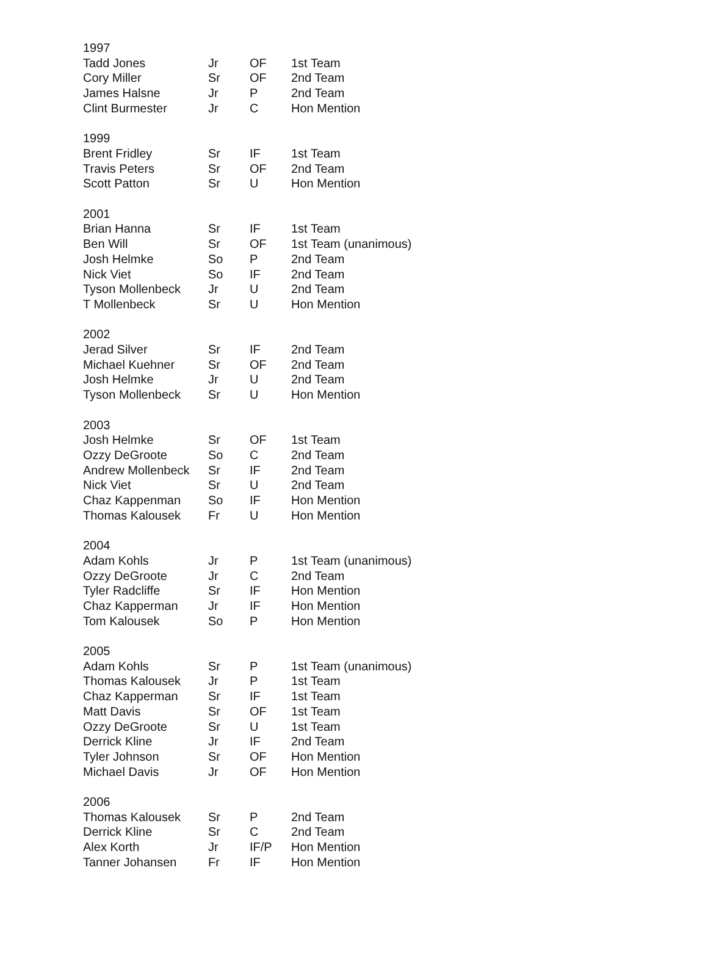| 1997 | | | |
| Tadd Jones | Jr | OF | 1st Team |
| Cory Miller | Sr | OF | 2nd Team |
| James Halsne | Jr | P | 2nd Team |
| Clint Burmester | Jr | C | Hon Mention |
| 1999 | | | |
| Brent Fridley | Sr | IF | 1st Team |
| Travis Peters | Sr | OF | 2nd Team |
| Scott Patton | Sr | U | Hon Mention |
| 2001 | | | |
| Brian Hanna | Sr | IF | 1st Team |
| Ben Will | Sr | OF | 1st Team (unanimous) |
| Josh Helmke | So | P | 2nd Team |
| Nick Viet | So | IF | 2nd Team |
| Tyson Mollenbeck | Jr | U | 2nd Team |
| T Mollenbeck | Sr | U | Hon Mention |
| 2002 | | | |
| Jerad Silver | Sr | IF | 2nd Team |
| Michael Kuehner | Sr | OF | 2nd Team |
| Josh Helmke | Jr | U | 2nd Team |
| Tyson Mollenbeck | Sr | U | Hon Mention |
| 2003 | | | |
| Josh Helmke | Sr | OF | 1st Team |
| Ozzy DeGroote | So | C | 2nd Team |
| Andrew Mollenbeck | Sr | IF | 2nd Team |
| Nick Viet | Sr | U | 2nd Team |
| Chaz Kappenman | So | IF | Hon Mention |
| Thomas Kalousek | Fr | U | Hon Mention |
| 2004 | | | |
| Adam Kohls | Jr | P | 1st Team (unanimous) |
| Ozzy DeGroote | Jr | C | 2nd Team |
| Tyler Radcliffe | Sr | IF | Hon Mention |
| Chaz Kapperman | Jr | IF | Hon Mention |
| Tom Kalousek | So | P | Hon Mention |
| 2005 | | | |
| Adam Kohls | Sr | P | 1st Team (unanimous) |
| Thomas Kalousek | Jr | P | 1st Team |
| Chaz Kapperman | Sr | IF | 1st Team |
| Matt Davis | Sr | OF | 1st Team |
| Ozzy DeGroote | Sr | U | 1st Team |
| Derrick Kline | Jr | IF | 2nd Team |
| Tyler Johnson | Sr | OF | Hon Mention |
| Michael Davis | Jr | OF | Hon Mention |
| 2006 | | | |
| Thomas Kalousek | Sr | P | 2nd Team |
| Derrick Kline | Sr | C | 2nd Team |
| Alex Korth | Jr | IF/P | Hon Mention |
| Tanner Johansen | Fr | IF | Hon Mention |